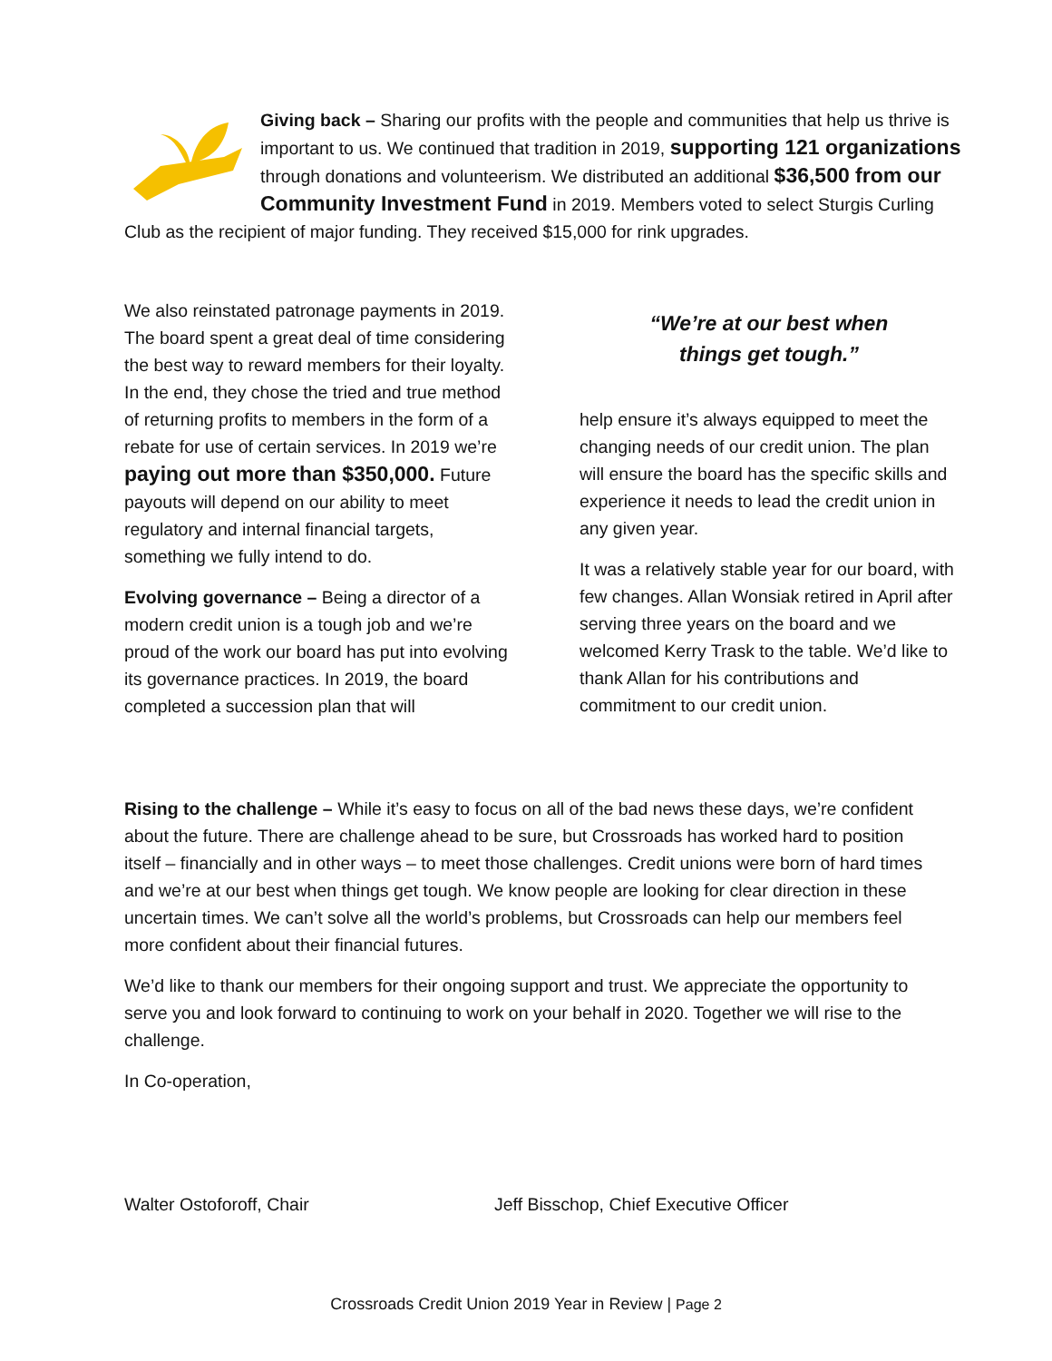Giving back – Sharing our profits with the people and communities that help us thrive is important to us. We continued that tradition in 2019, supporting 121 organizations through donations and volunteerism. We distributed an additional $36,500 from our Community Investment Fund in 2019. Members voted to select Sturgis Curling Club as the recipient of major funding. They received $15,000 for rink upgrades.
We also reinstated patronage payments in 2019. The board spent a great deal of time considering the best way to reward members for their loyalty. In the end, they chose the tried and true method of returning profits to members in the form of a rebate for use of certain services. In 2019 we’re paying out more than $350,000. Future payouts will depend on our ability to meet regulatory and internal financial targets, something we fully intend to do.
Evolving governance – Being a director of a modern credit union is a tough job and we’re proud of the work our board has put into evolving its governance practices. In 2019, the board completed a succession plan that will
“We’re at our best when
things get tough.”
help ensure it’s always equipped to meet the changing needs of our credit union. The plan will ensure the board has the specific skills and experience it needs to lead the credit union in any given year.
It was a relatively stable year for our board, with few changes. Allan Wonsiak retired in April after serving three years on the board and we welcomed Kerry Trask to the table. We’d like to thank Allan for his contributions and commitment to our credit union.
Rising to the challenge – While it’s easy to focus on all of the bad news these days, we’re confident about the future. There are challenge ahead to be sure, but Crossroads has worked hard to position itself – financially and in other ways – to meet those challenges. Credit unions were born of hard times and we’re at our best when things get tough. We know people are looking for clear direction in these uncertain times. We can’t solve all the world’s problems, but Crossroads can help our members feel more confident about their financial futures.
We’d like to thank our members for their ongoing support and trust. We appreciate the opportunity to serve you and look forward to continuing to work on your behalf in 2020. Together we will rise to the challenge.
In Co-operation,
Walter Ostoforoff, Chair
Jeff Bisschop, Chief Executive Officer
Crossroads Credit Union 2019 Year in Review | Page 2